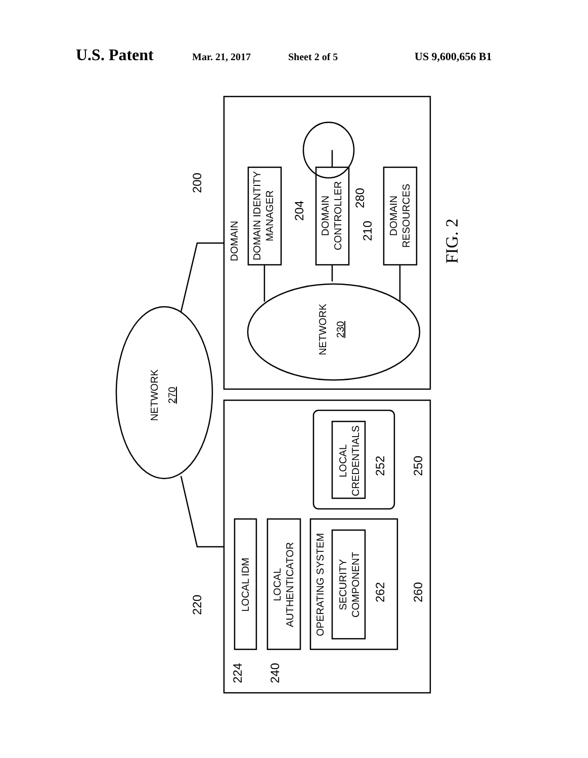U.S. Patent Mar. 21, 2017 Sheet 2 of 5 US 9,600,656 B1
DOMAIN
DOMAIN IDENTITY
MANAGER
DOMAIN
CONTROLLER
DOMAIN
RESOURCES
NETWORK
230
NETWORK
270
LOCAL IDM
LOCAL
AUTHENTICATOR
OPERATING SYSTEM
SECURITY
COMPONENT
LOCAL
CREDENTIALS
200
204
210
280
220
224
240
252
250
262
260
FIG. 2